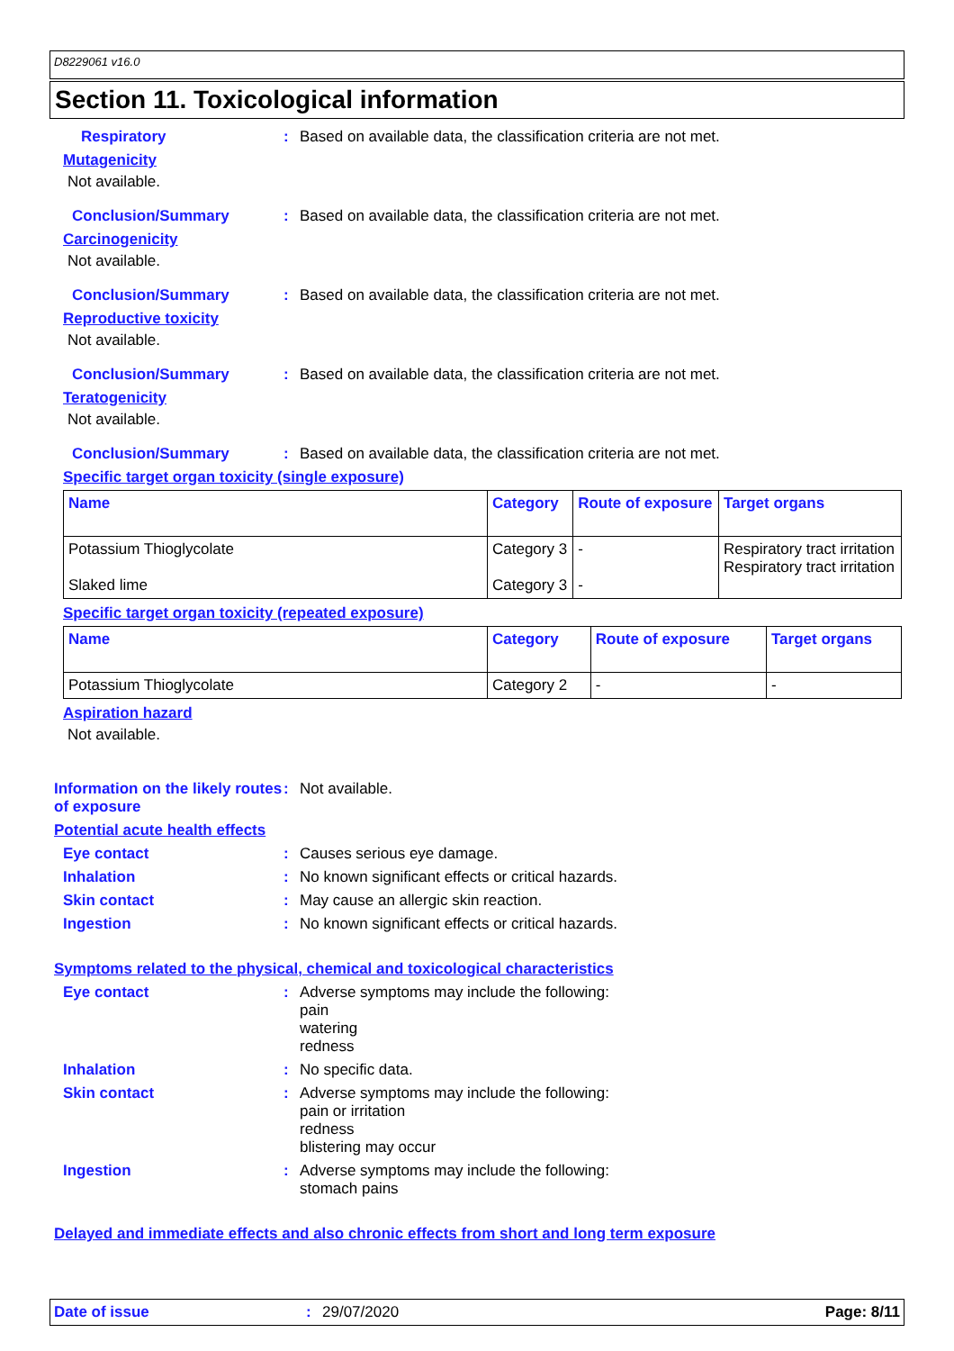D8229061 v16.0
Section 11. Toxicological information
Respiratory : Based on available data, the classification criteria are not met.
Mutagenicity
Not available.
Conclusion/Summary : Based on available data, the classification criteria are not met.
Carcinogenicity
Not available.
Conclusion/Summary : Based on available data, the classification criteria are not met.
Reproductive toxicity
Not available.
Conclusion/Summary : Based on available data, the classification criteria are not met.
Teratogenicity
Not available.
Conclusion/Summary : Based on available data, the classification criteria are not met.
Specific target organ toxicity (single exposure)
| Name | Category | Route of exposure | Target organs |
| --- | --- | --- | --- |
| Potassium Thioglycolate Slaked lime | Category 3 Category 3 | - - | Respiratory tract irritation Respiratory tract irritation |
Specific target organ toxicity (repeated exposure)
| Name | Category | Route of exposure | Target organs |
| --- | --- | --- | --- |
| Potassium Thioglycolate | Category 2 | - | - |
Aspiration hazard
Not available.
Information on the likely routes of exposure
: Not available.
Potential acute health effects
Eye contact : Causes serious eye damage.
Inhalation : No known significant effects or critical hazards.
Skin contact : May cause an allergic skin reaction.
Ingestion : No known significant effects or critical hazards.
Symptoms related to the physical, chemical and toxicological characteristics
Eye contact : Adverse symptoms may include the following:
pain
watering
redness
Inhalation : No specific data.
Skin contact : Adverse symptoms may include the following:
pain or irritation
redness
blistering may occur
Ingestion : Adverse symptoms may include the following:
stomach pains
Delayed and immediate effects and also chronic effects from short and long term exposure
Date of issue : 29/07/2020 Page: 8/11